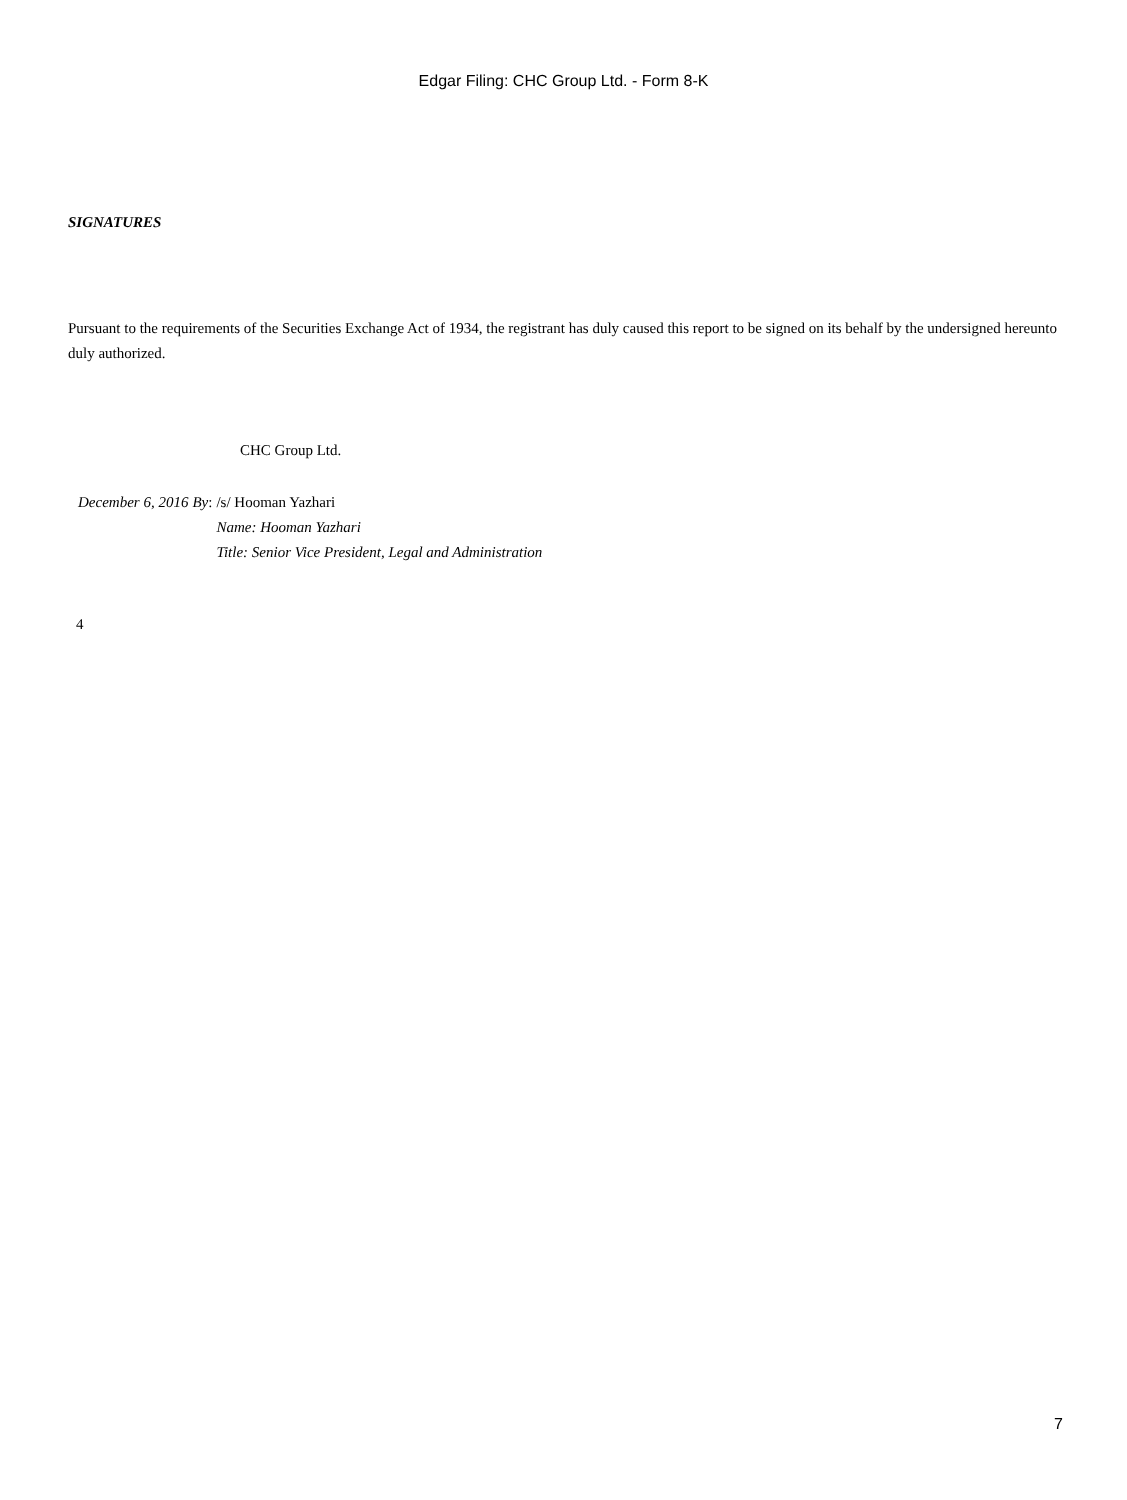Edgar Filing: CHC Group Ltd. - Form 8-K
SIGNATURES
Pursuant to the requirements of the Securities Exchange Act of 1934, the registrant has duly caused this report to be signed on its behalf by the undersigned hereunto duly authorized.
CHC Group Ltd.
| December 6, 2016 | By : | /s/ Hooman Yazhari |
| | | Name: Hooman Yazhari |
| | | Title: Senior Vice President, Legal and Administration |
4
7